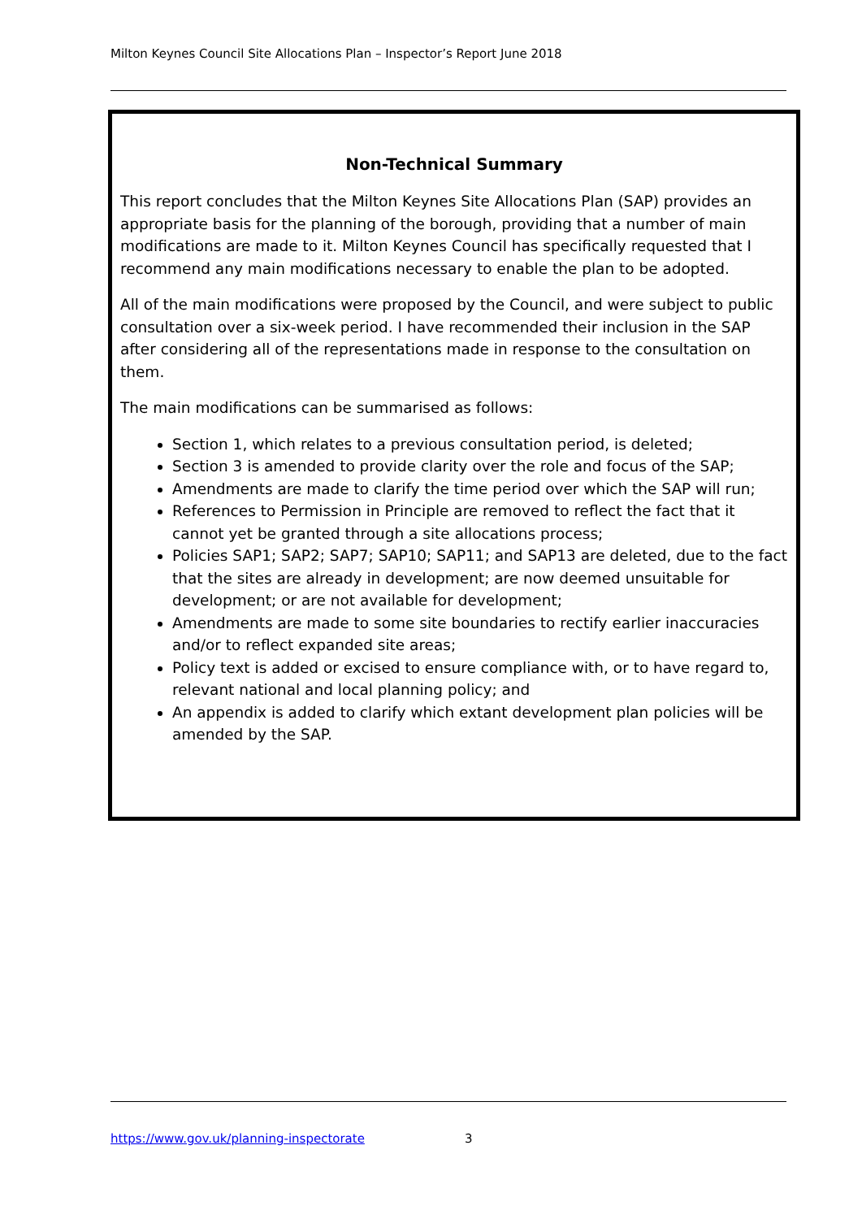Milton Keynes Council Site Allocations Plan – Inspector’s Report June 2018
Non-Technical Summary
This report concludes that the Milton Keynes Site Allocations Plan (SAP) provides an appropriate basis for the planning of the borough, providing that a number of main modifications are made to it. Milton Keynes Council has specifically requested that I recommend any main modifications necessary to enable the plan to be adopted.
All of the main modifications were proposed by the Council, and were subject to public consultation over a six-week period. I have recommended their inclusion in the SAP after considering all of the representations made in response to the consultation on them.
The main modifications can be summarised as follows:
Section 1, which relates to a previous consultation period, is deleted;
Section 3 is amended to provide clarity over the role and focus of the SAP;
Amendments are made to clarify the time period over which the SAP will run;
References to Permission in Principle are removed to reflect the fact that it cannot yet be granted through a site allocations process;
Policies SAP1; SAP2; SAP7; SAP10; SAP11; and SAP13 are deleted, due to the fact that the sites are already in development; are now deemed unsuitable for development; or are not available for development;
Amendments are made to some site boundaries to rectify earlier inaccuracies and/or to reflect expanded site areas;
Policy text is added or excised to ensure compliance with, or to have regard to, relevant national and local planning policy; and
An appendix is added to clarify which extant development plan policies will be amended by the SAP.
https://www.gov.uk/planning-inspectorate
3